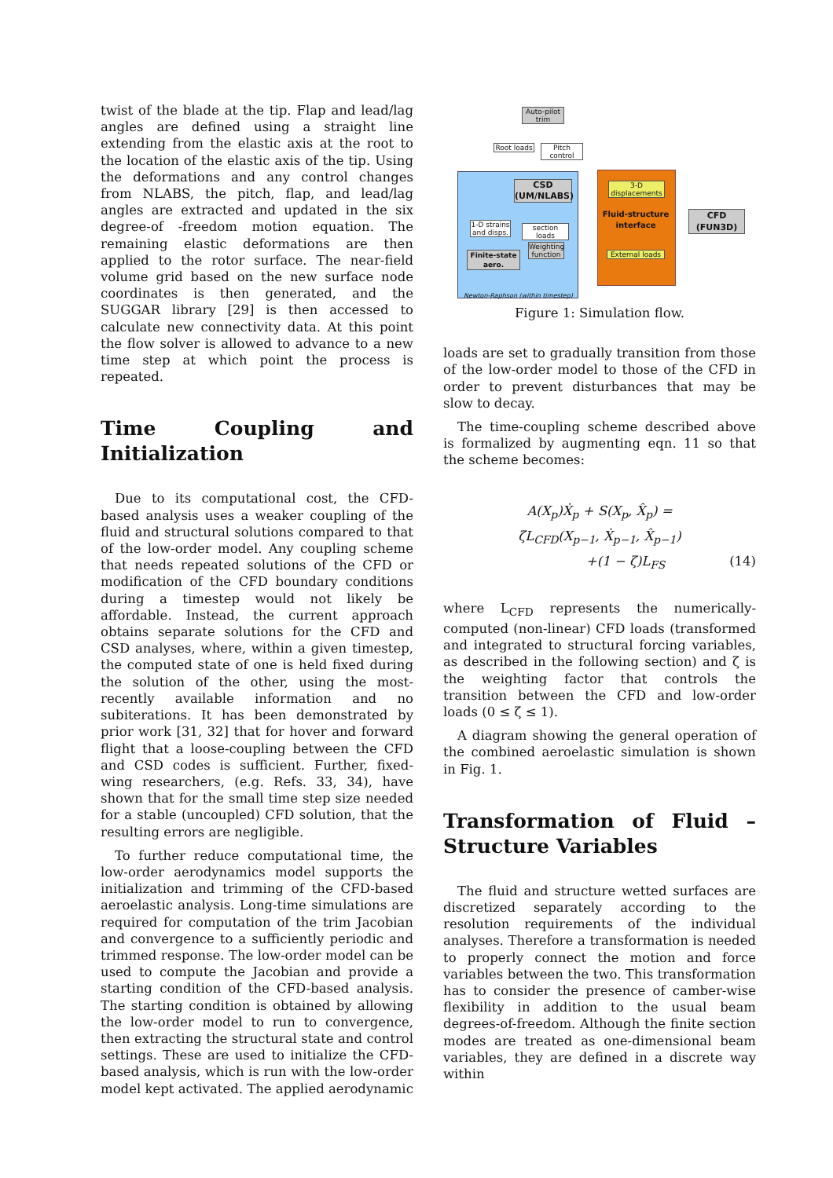twist of the blade at the tip. Flap and lead/lag angles are defined using a straight line extending from the elastic axis at the root to the location of the elastic axis of the tip. Using the deformations and any control changes from NLABS, the pitch, flap, and lead/lag angles are extracted and updated in the six degree-of -freedom motion equation. The remaining elastic deformations are then applied to the rotor surface. The near-field volume grid based on the new surface node coordinates is then generated, and the SUGGAR library [29] is then accessed to calculate new connectivity data. At this point the flow solver is allowed to advance to a new time step at which point the process is repeated.
Time Coupling and Initialization
Due to its computational cost, the CFD-based analysis uses a weaker coupling of the fluid and structural solutions compared to that of the low-order model. Any coupling scheme that needs repeated solutions of the CFD or modification of the CFD boundary conditions during a timestep would not likely be affordable. Instead, the current approach obtains separate solutions for the CFD and CSD analyses, where, within a given timestep, the computed state of one is held fixed during the solution of the other, using the most-recently available information and no subiterations. It has been demonstrated by prior work [31, 32] that for hover and forward flight that a loose-coupling between the CFD and CSD codes is sufficient. Further, fixed-wing researchers, (e.g. Refs. 33, 34), have shown that for the small time step size needed for a stable (uncoupled) CFD solution, that the resulting errors are negligible.
To further reduce computational time, the low-order aerodynamics model supports the initialization and trimming of the CFD-based aeroelastic analysis. Long-time simulations are required for computation of the trim Jacobian and convergence to a sufficiently periodic and trimmed response. The low-order model can be used to compute the Jacobian and provide a starting condition of the CFD-based analysis. The starting condition is obtained by allowing the low-order model to run to convergence, then extracting the structural state and control settings. These are used to initialize the CFD-based analysis, which is run with the low-order model kept activated. The applied aerodynamic
Auto-pilot
trim
Root loads
Pitch control
CSD
(UM/NLABS)
1-D strains and disps.
section loads
Weighting function
Finite-state aero.
3-D displacements
Fluid-structure interface
External loads
CFD
(FUN3D)
Newton-Raphson (within timestep)
Figure 1: Simulation flow.
loads are set to gradually transition from those of the low-order model to those of the CFD in order to prevent disturbances that may be slow to decay.
The time-coupling scheme described above is formalized by augmenting eqn. 11 so that the scheme becomes:
A(X<sub>p</sub>)Ẋ<sub>p</sub> + S(X<sub>p</sub>, X̂<sub>p</sub>) =
ζL<sub>CFD</sub>(X<sub>p−1</sub>, Ẋ<sub>p−1</sub>, X̂<sub>p−1</sub>)
+(1 − ζ)L<sub>FS</sub> (14)
where L<sub>CFD</sub> represents the numerically-computed (non-linear) CFD loads (transformed and integrated to structural forcing variables, as described in the following section) and ζ is the weighting factor that controls the transition between the CFD and low-order loads (0 ≤ ζ ≤ 1).
A diagram showing the general operation of the combined aeroelastic simulation is shown in Fig. 1.
Transformation of Fluid – Structure Variables
The fluid and structure wetted surfaces are discretized separately according to the resolution requirements of the individual analyses. Therefore a transformation is needed to properly connect the motion and force variables between the two. This transformation has to consider the presence of camber-wise flexibility in addition to the usual beam degrees-of-freedom. Although the finite section modes are treated as one-dimensional beam variables, they are defined in a discrete way within